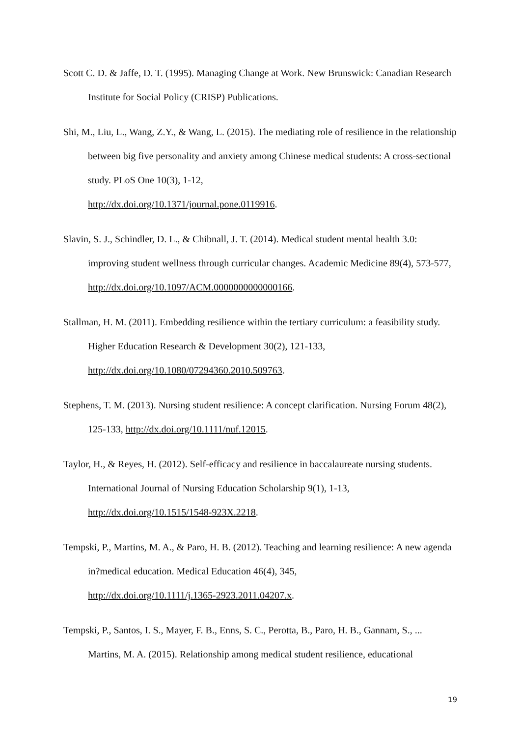Scott C. D. & Jaffe, D. T. (1995). Managing Change at Work. New Brunswick: Canadian Research Institute for Social Policy (CRISP) Publications.
Shi, M., Liu, L., Wang, Z.Y., & Wang, L. (2015). The mediating role of resilience in the relationship between big five personality and anxiety among Chinese medical students: A cross-sectional study. PLoS One 10(3), 1-12,
http://dx.doi.org/10.1371/journal.pone.0119916.
Slavin, S. J., Schindler, D. L., & Chibnall, J. T. (2014). Medical student mental health 3.0: improving student wellness through curricular changes. Academic Medicine 89(4), 573-577, http://dx.doi.org/10.1097/ACM.0000000000000166.
Stallman, H. M. (2011). Embedding resilience within the tertiary curriculum: a feasibility study. Higher Education Research & Development 30(2), 121-133,
http://dx.doi.org/10.1080/07294360.2010.509763.
Stephens, T. M. (2013). Nursing student resilience: A concept clarification. Nursing Forum 48(2), 125-133, http://dx.doi.org/10.1111/nuf.12015.
Taylor, H., & Reyes, H. (2012). Self-efficacy and resilience in baccalaureate nursing students. International Journal of Nursing Education Scholarship 9(1), 1-13,
http://dx.doi.org/10.1515/1548-923X.2218.
Tempski, P., Martins, M. A., & Paro, H. B. (2012). Teaching and learning resilience: A new agenda in?medical education. Medical Education 46(4), 345,
http://dx.doi.org/10.1111/j.1365-2923.2011.04207.x.
Tempski, P., Santos, I. S., Mayer, F. B., Enns, S. C., Perotta, B., Paro, H. B., Gannam, S., ... Martins, M. A. (2015). Relationship among medical student resilience, educational
19